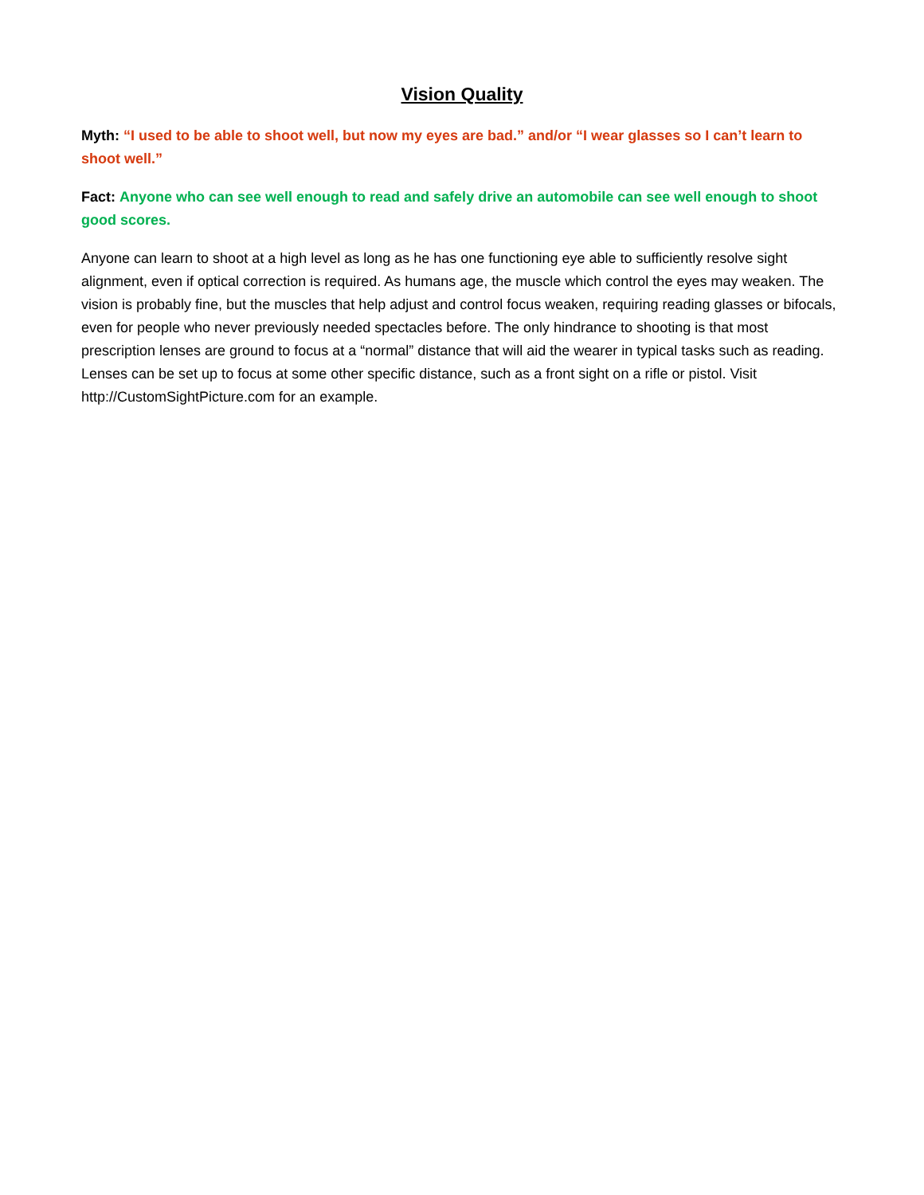Vision Quality
Myth: “I used to be able to shoot well, but now my eyes are bad.” and/or “I wear glasses so I can’t learn to shoot well.”
Fact: Anyone who can see well enough to read and safely drive an automobile can see well enough to shoot good scores.
Anyone can learn to shoot at a high level as long as he has one functioning eye able to sufficiently resolve sight alignment, even if optical correction is required. As humans age, the muscle which control the eyes may weaken. The vision is probably fine, but the muscles that help adjust and control focus weaken, requiring reading glasses or bifocals, even for people who never previously needed spectacles before. The only hindrance to shooting is that most prescription lenses are ground to focus at a “normal” distance that will aid the wearer in typical tasks such as reading. Lenses can be set up to focus at some other specific distance, such as a front sight on a rifle or pistol. Visit http://CustomSightPicture.com for an example.